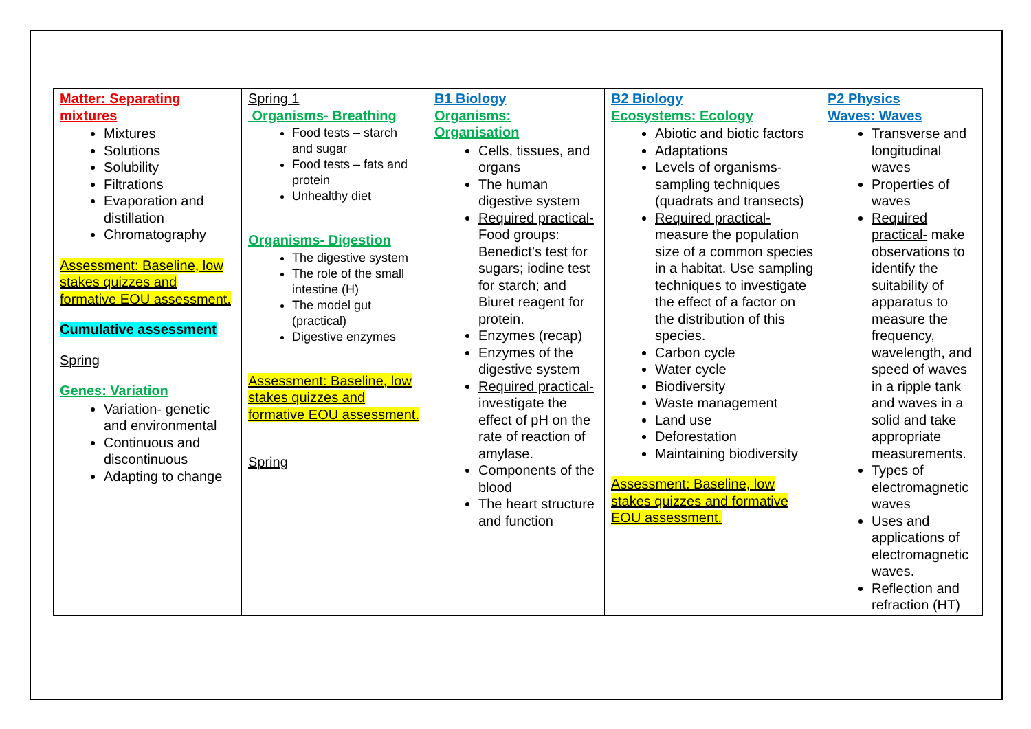| Matter: Separating mixtures Mixtures Solutions Solubility Filtrations Evaporation and distillation Chromatography Assessment: Baseline, low stakes quizzes and formative EOU assessment. Cumulative assessment Spring Genes: Variation Variation- genetic and environmental Continuous and discontinuous Adapting to change | Spring 1 Organisms- Breathing Food tests – starch and sugar Food tests – fats and protein Unhealthy diet Organisms- Digestion The digestive system The role of the small intestine (H) The model gut (practical) Digestive enzymes Assessment: Baseline, low stakes quizzes and formative EOU assessment. Spring | B1 Biology Organisms: Organisation Cells, tissues, and organs The human digestive system Required practical- Food groups: Benedict’s test for sugars; iodine test for starch; and Biuret reagent for protein. Enzymes (recap) Enzymes of the digestive system Required practical- investigate the effect of pH on the rate of reaction of amylase. Components of the blood The heart structure and function | B2 Biology Ecosystems: Ecology Abiotic and biotic factors Adaptations Levels of organisms- sampling techniques (quadrats and transects) Required practical- measure the population size of a common species in a habitat. Use sampling techniques to investigate the effect of a factor on the distribution of this species. Carbon cycle Water cycle Biodiversity Waste management Land use Deforestation Maintaining biodiversity Assessment: Baseline, low stakes quizzes and formative EOU assessment. | P2 Physics Waves: Waves Transverse and longitudinal waves Properties of waves Required practical- make observations to identify the suitability of apparatus to measure the frequency, wavelength, and speed of waves in a ripple tank and waves in a solid and take appropriate measurements. Types of electromagnetic waves Uses and applications of electromagnetic waves. Reflection and refraction (HT) |